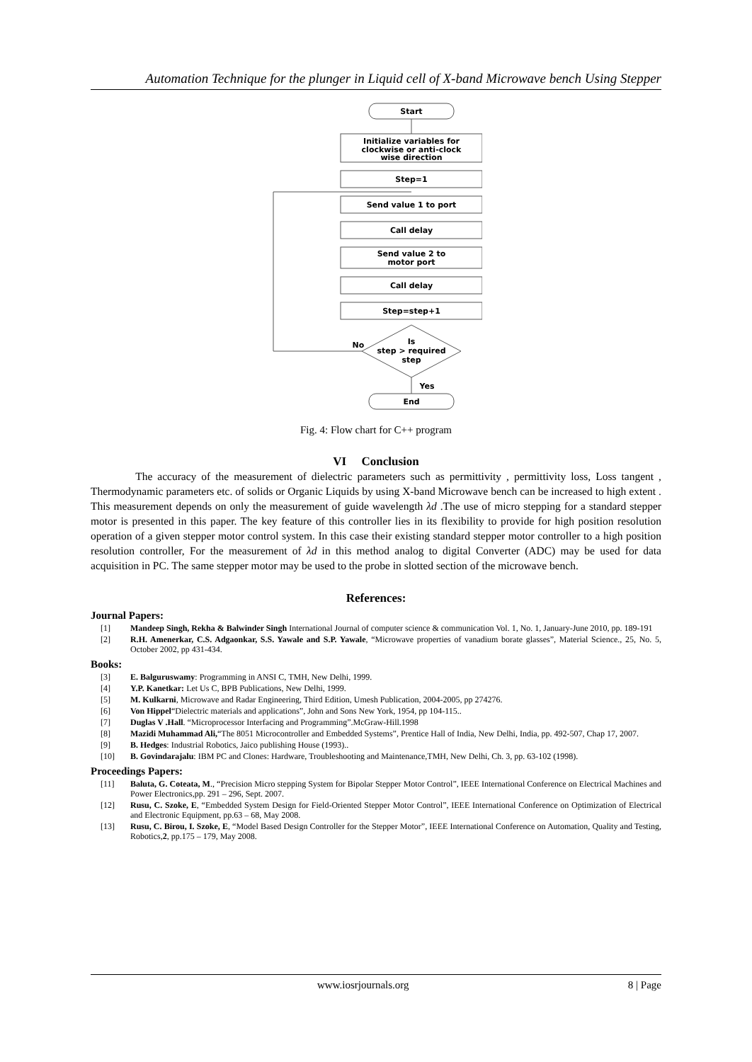Automation Technique for the plunger in Liquid cell of X-band Microwave bench Using Stepper
Start
Initialize variables for
clockwise or anti-clock
wise direction
Step=1
Send value 1 to port
Call delay
Send value 2 to
motor port
Call delay
Step=step+1
Is
step > required
step
No
Yes
End
Fig. 4: Flow chart for C++ program
VI Conclusion
The accuracy of the measurement of dielectric parameters such as permittivity , permittivity loss, Loss tangent , Thermodynamic parameters etc. of solids or Organic Liquids by using X-band Microwave bench can be increased to high extent . This measurement depends on only the measurement of guide wavelength λd .The use of micro stepping for a standard stepper motor is presented in this paper. The key feature of this controller lies in its flexibility to provide for high position resolution operation of a given stepper motor control system. In this case their existing standard stepper motor controller to a high position resolution controller, For the measurement of λd in this method analog to digital Converter (ADC) may be used for data acquisition in PC. The same stepper motor may be used to the probe in slotted section of the microwave bench.
References:
Journal Papers:
[1] Mandeep Singh, Rekha & Balwinder Singh International Journal of computer science & communication Vol. 1, No. 1, January-June 2010, pp. 189-191
[2] R.H. Amenerkar, C.S. Adgaonkar, S.S. Yawale and S.P. Yawale, “Microwave properties of vanadium borate glasses”, Material Science., 25, No. 5, October 2002, pp 431-434.
Books:
[3] E. Balguruswamy: Programming in ANSI C, TMH, New Delhi, 1999.
[4] Y.P. Kanetkar: Let Us C, BPB Publications, New Delhi, 1999.
[5] M. Kulkarni, Microwave and Radar Engineering, Third Edition, Umesh Publication, 2004-2005, pp 274276.
[6] Von Hippel“Dielectric materials and applications”, John and Sons New York, 1954, pp 104-115..
[7] Duglas V .Hall. “Microprocessor Interfacing and Programming”.McGraw-Hill.1998
[8] Mazidi Muhammad Ali,“The 8051 Microcontroller and Embedded Systems”, Prentice Hall of India, New Delhi, India, pp. 492-507, Chap 17, 2007.
[9] B. Hedges: Industrial Robotics, Jaico publishing House (1993)..
[10] B. Govindarajalu: IBM PC and Clones: Hardware, Troubleshooting and Maintenance,TMH, New Delhi, Ch. 3, pp. 63-102 (1998).
Proceedings Papers:
[11] Baluta, G. Coteata, M., “Precision Micro stepping System for Bipolar Stepper Motor Control”, IEEE International Conference on Electrical Machines and Power Electronics,pp. 291 – 296, Sept. 2007.
[12] Rusu, C. Szoke, E, “Embedded System Design for Field-Oriented Stepper Motor Control”, IEEE International Conference on Optimization of Electrical and Electronic Equipment, pp.63 – 68, May 2008.
[13] Rusu, C. Birou, I. Szoke, E, “Model Based Design Controller for the Stepper Motor”, IEEE International Conference on Automation, Quality and Testing, Robotics,2, pp.175 – 179, May 2008.
www.iosrjournals.org 8 | Page